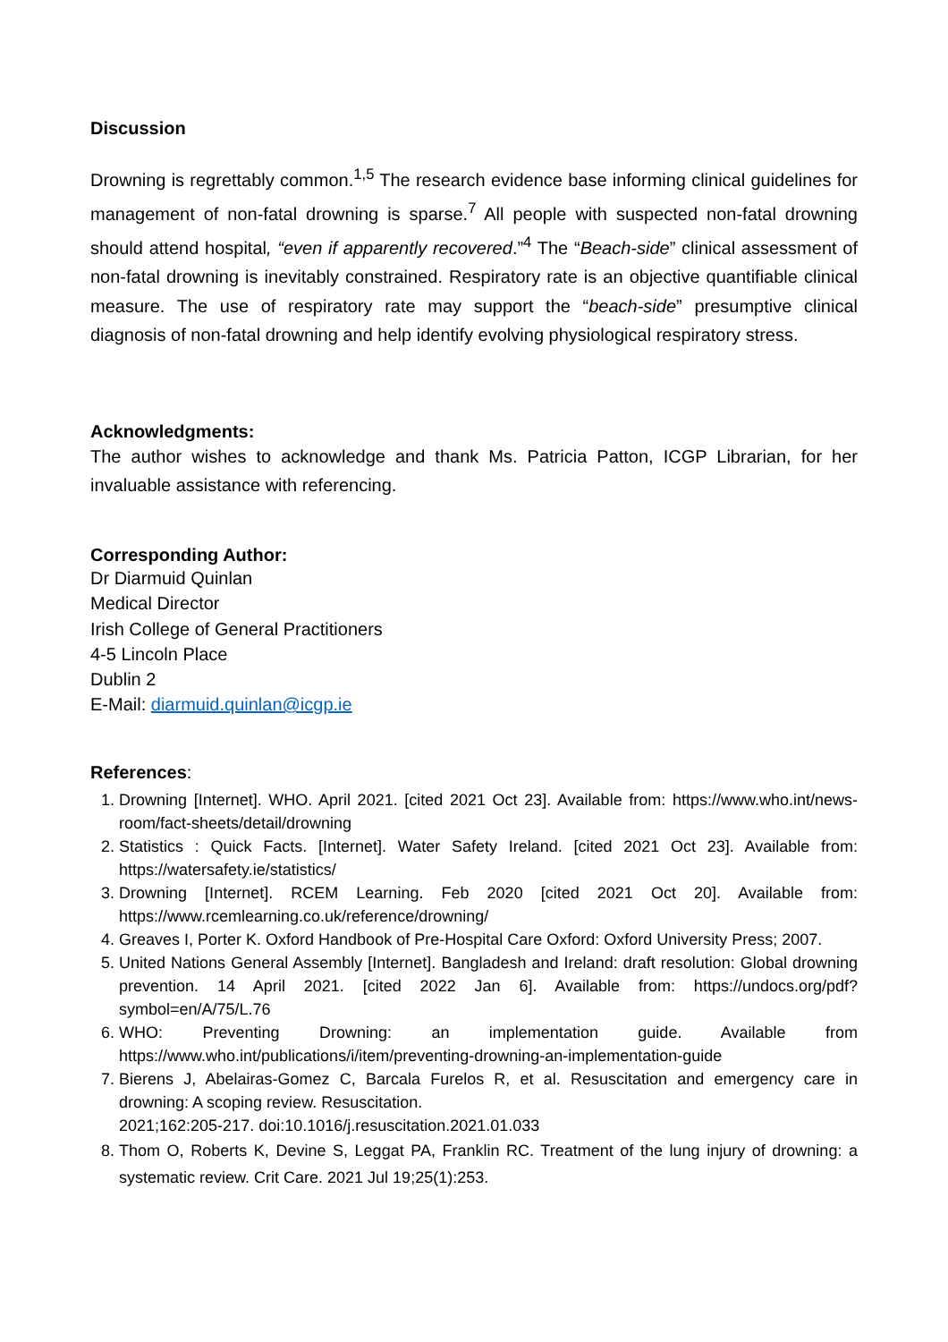Discussion
Drowning is regrettably common.<sup>1,5</sup> The research evidence base informing clinical guidelines for management of non-fatal drowning is sparse.<sup>7</sup> All people with suspected non-fatal drowning should attend hospital, “even if apparently recovered.”<sup>4</sup> The “Beach-side” clinical assessment of non-fatal drowning is inevitably constrained. Respiratory rate is an objective quantifiable clinical measure. The use of respiratory rate may support the “beach-side” presumptive clinical diagnosis of non-fatal drowning and help identify evolving physiological respiratory stress.
Acknowledgments:
The author wishes to acknowledge and thank Ms. Patricia Patton, ICGP Librarian, for her invaluable assistance with referencing.
Corresponding Author:
Dr Diarmuid Quinlan
Medical Director
Irish College of General Practitioners
4-5 Lincoln Place
Dublin 2
E-Mail: diarmuid.quinlan@icgp.ie
References:
1. Drowning [Internet]. WHO. April 2021. [cited 2021 Oct 23]. Available from: https://www.who.int/news-room/fact-sheets/detail/drowning
2. Statistics : Quick Facts. [Internet]. Water Safety Ireland. [cited 2021 Oct 23]. Available from: https://watersafety.ie/statistics/
3. Drowning [Internet]. RCEM Learning. Feb 2020 [cited 2021 Oct 20]. Available from: https://www.rcemlearning.co.uk/reference/drowning/
4. Greaves I, Porter K. Oxford Handbook of Pre-Hospital Care Oxford: Oxford University Press; 2007.
5. United Nations General Assembly [Internet]. Bangladesh and Ireland: draft resolution: Global drowning prevention. 14 April 2021. [cited 2022 Jan 6]. Available from: https://undocs.org/pdf?symbol=en/A/75/L.76
6. WHO: Preventing Drowning: an implementation guide. Available from https://www.who.int/publications/i/item/preventing-drowning-an-implementation-guide
7. Bierens J, Abelairas-Gomez C, Barcala Furelos R, et al. Resuscitation and emergency care in drowning: A scoping review. Resuscitation.
2021;162:205-217. doi:10.1016/j.resuscitation.2021.01.033
8. Thom O, Roberts K, Devine S, Leggat PA, Franklin RC. Treatment of the lung injury of drowning: a systematic review. Crit Care. 2021 Jul 19;25(1):253.